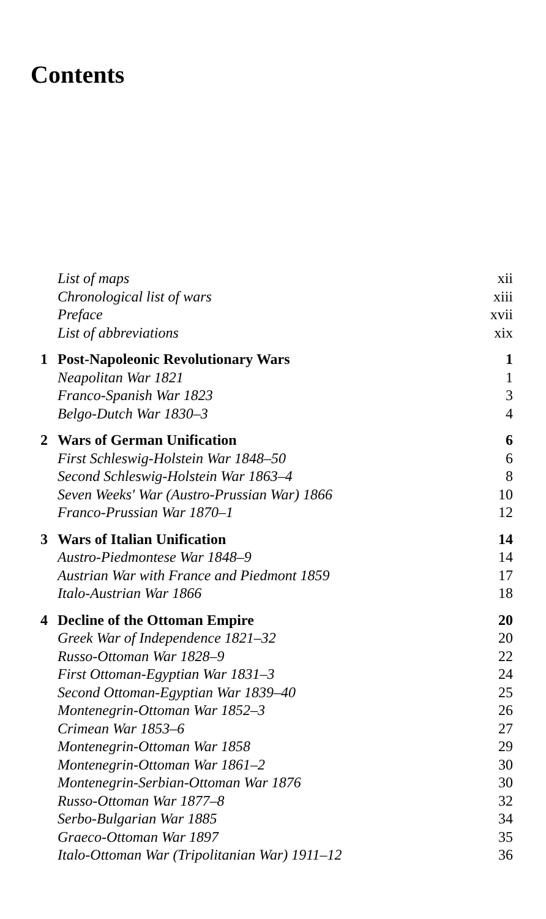Contents
List of maps xii
Chronological list of wars xiii
Preface xvii
List of abbreviations xix
1 Post-Napoleonic Revolutionary Wars 1
Neapolitan War 1821 1
Franco-Spanish War 1823 3
Belgo-Dutch War 1830–3 4
2 Wars of German Unification 6
First Schleswig-Holstein War 1848–50 6
Second Schleswig-Holstein War 1863–4 8
Seven Weeks' War (Austro-Prussian War) 1866 10
Franco-Prussian War 1870–1 12
3 Wars of Italian Unification 14
Austro-Piedmontese War 1848–9 14
Austrian War with France and Piedmont 1859 17
Italo-Austrian War 1866 18
4 Decline of the Ottoman Empire 20
Greek War of Independence 1821–32 20
Russo-Ottoman War 1828–9 22
First Ottoman-Egyptian War 1831–3 24
Second Ottoman-Egyptian War 1839–40 25
Montenegrin-Ottoman War 1852–3 26
Crimean War 1853–6 27
Montenegrin-Ottoman War 1858 29
Montenegrin-Ottoman War 1861–2 30
Montenegrin-Serbian-Ottoman War 1876 30
Russo-Ottoman War 1877–8 32
Serbo-Bulgarian War 1885 34
Graeco-Ottoman War 1897 35
Italo-Ottoman War (Tripolitanian War) 1911–12 36